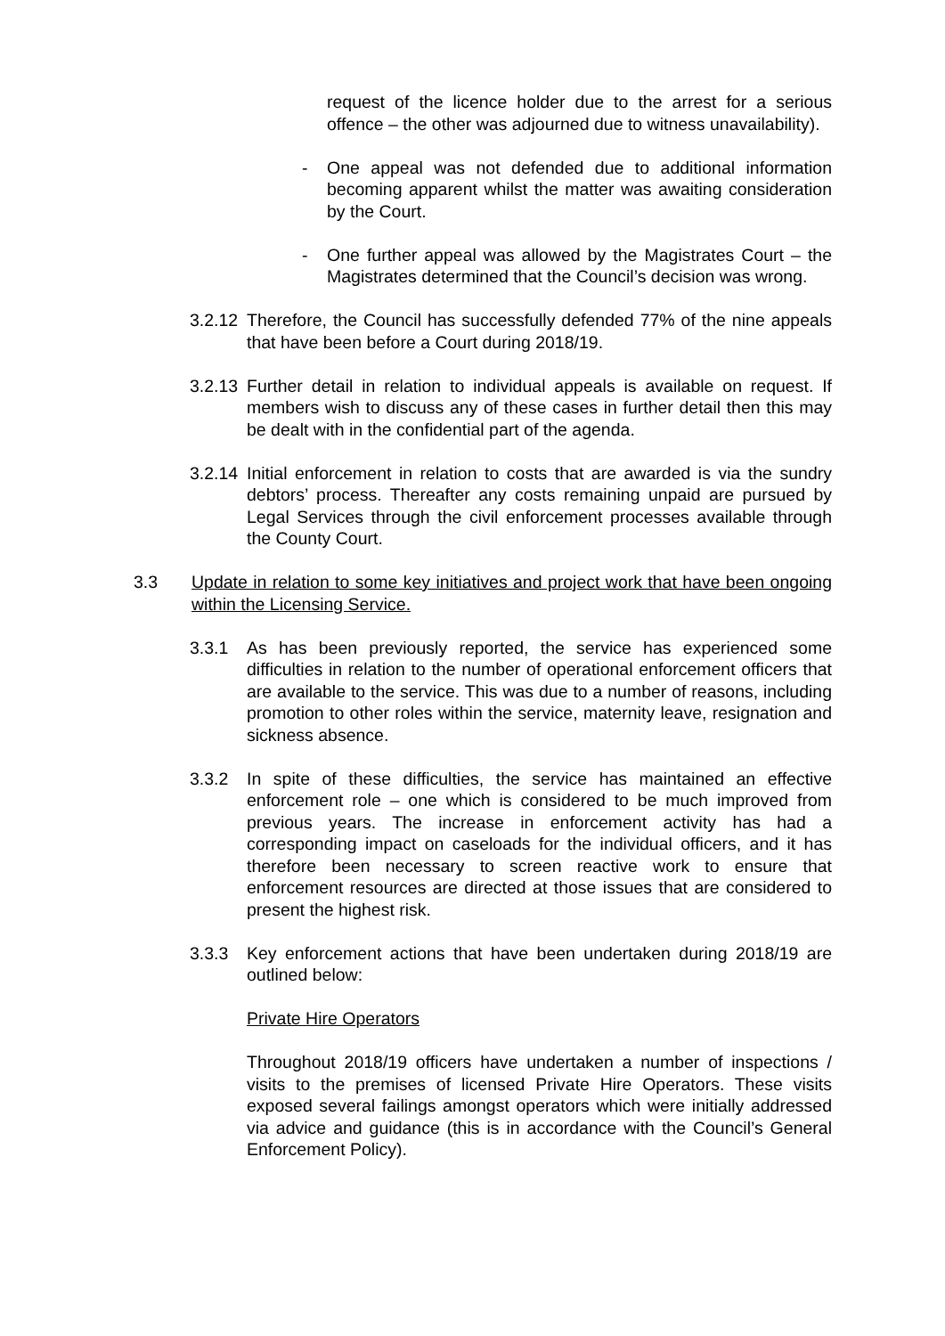request of the licence holder due to the arrest for a serious offence – the other was adjourned due to witness unavailability).
- One appeal was not defended due to additional information becoming apparent whilst the matter was awaiting consideration by the Court.
- One further appeal was allowed by the Magistrates Court – the Magistrates determined that the Council’s decision was wrong.
3.2.12
Therefore, the Council has successfully defended 77% of the nine appeals that have been before a Court during 2018/19.
3.2.13
Further detail in relation to individual appeals is available on request. If members wish to discuss any of these cases in further detail then this may be dealt with in the confidential part of the agenda.
3.2.14
Initial enforcement in relation to costs that are awarded is via the sundry debtors’ process. Thereafter any costs remaining unpaid are pursued by Legal Services through the civil enforcement processes available through the County Court.
3.3 Update in relation to some key initiatives and project work that have been ongoing within the Licensing Service.
3.3.1 As has been previously reported, the service has experienced some difficulties in relation to the number of operational enforcement officers that are available to the service. This was due to a number of reasons, including promotion to other roles within the service, maternity leave, resignation and sickness absence.
3.3.2 In spite of these difficulties, the service has maintained an effective enforcement role – one which is considered to be much improved from previous years. The increase in enforcement activity has had a corresponding impact on caseloads for the individual officers, and it has therefore been necessary to screen reactive work to ensure that enforcement resources are directed at those issues that are considered to present the highest risk.
3.3.3 Key enforcement actions that have been undertaken during 2018/19 are outlined below:
Private Hire Operators
Throughout 2018/19 officers have undertaken a number of inspections / visits to the premises of licensed Private Hire Operators. These visits exposed several failings amongst operators which were initially addressed via advice and guidance (this is in accordance with the Council’s General Enforcement Policy).